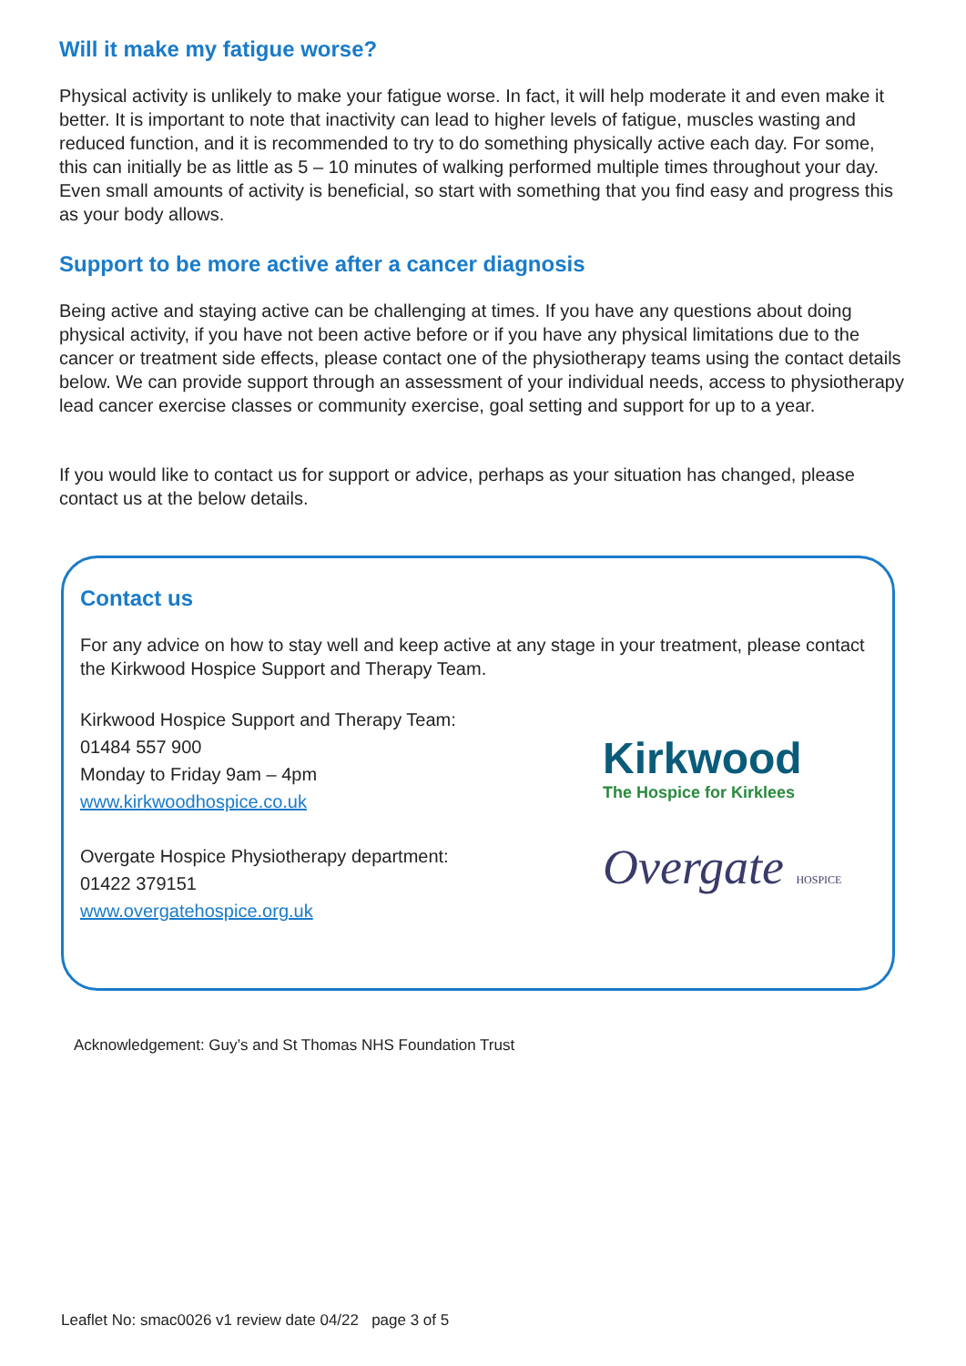Will it make my fatigue worse?
Physical activity is unlikely to make your fatigue worse. In fact, it will help moderate it and even make it better. It is important to note that inactivity can lead to higher levels of fatigue, muscles wasting and reduced function, and it is recommended to try to do something physically active each day. For some, this can initially be as little as 5 – 10 minutes of walking performed multiple times throughout your day. Even small amounts of activity is beneficial, so start with something that you find easy and progress this as your body allows.
Support to be more active after a cancer diagnosis
Being active and staying active can be challenging at times. If you have any questions about doing physical activity, if you have not been active before or if you have any physical limitations due to the cancer or treatment side effects, please contact one of the physiotherapy teams using the contact details below. We can provide support through an assessment of your individual needs, access to physiotherapy lead cancer exercise classes or community exercise, goal setting and support for up to a year.
If you would like to contact us for support or advice, perhaps as your situation has changed, please contact us at the below details.
Contact us
For any advice on how to stay well and keep active at any stage in your treatment, please contact the Kirkwood Hospice Support and Therapy Team.
Kirkwood Hospice Support and Therapy Team:
01484 557 900
Monday to Friday 9am – 4pm
www.kirkwoodhospice.co.uk
Overgate Hospice Physiotherapy department:
01422 379151
www.overgatehospice.org.uk
Kirkwood
The Hospice for Kirklees
Overgate HOSPICE
Acknowledgement: Guy’s and St Thomas NHS Foundation Trust
Leaflet No: smac0026 v1 review date 04/22 page 3 of 5